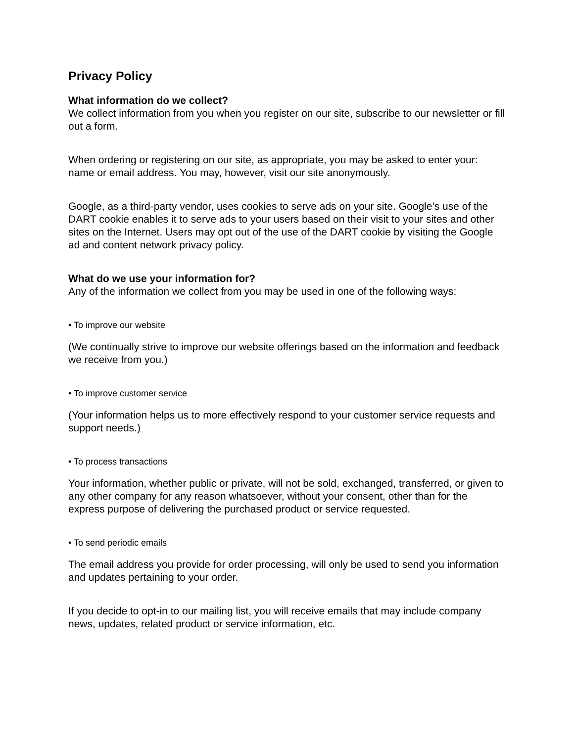Privacy Policy
What information do we collect?
We collect information from you when you register on our site, subscribe to our newsletter or fill out a form.
When ordering or registering on our site, as appropriate, you may be asked to enter your: name or email address. You may, however, visit our site anonymously.
Google, as a third-party vendor, uses cookies to serve ads on your site. Google’s use of the DART cookie enables it to serve ads to your users based on their visit to your sites and other sites on the Internet. Users may opt out of the use of the DART cookie by visiting the Google ad and content network privacy policy.
What do we use your information for?
Any of the information we collect from you may be used in one of the following ways:
• To improve our website
(We continually strive to improve our website offerings based on the information and feedback we receive from you.)
• To improve customer service
(Your information helps us to more effectively respond to your customer service requests and support needs.)
• To process transactions
Your information, whether public or private, will not be sold, exchanged, transferred, or given to any other company for any reason whatsoever, without your consent, other than for the express purpose of delivering the purchased product or service requested.
• To send periodic emails
The email address you provide for order processing, will only be used to send you information and updates pertaining to your order.
If you decide to opt-in to our mailing list, you will receive emails that may include company news, updates, related product or service information, etc.